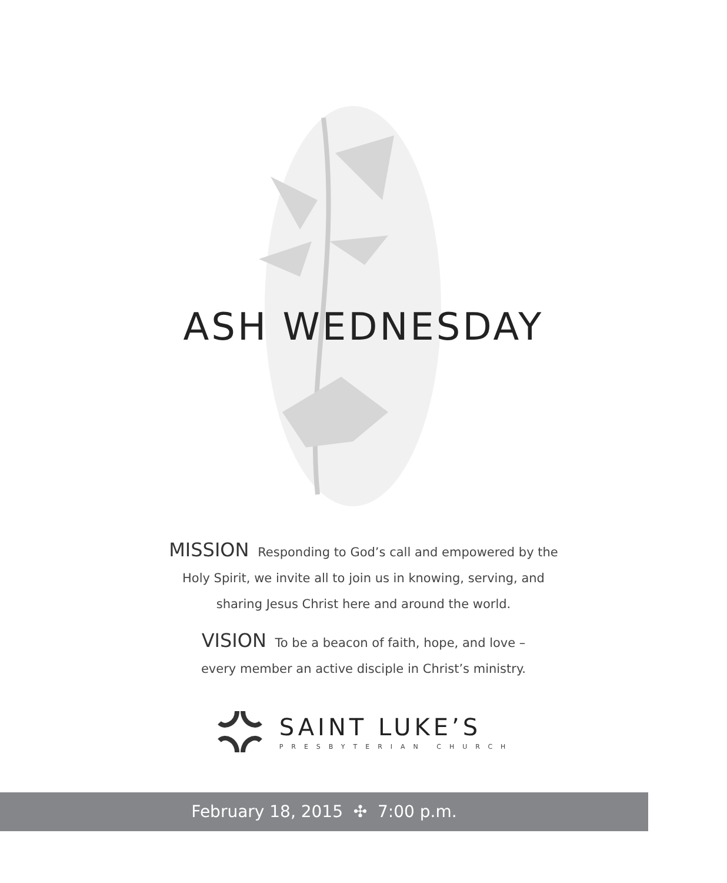ASH WEDNESDAY
MISSION Responding to God’s call and empowered by the
Holy Spirit, we invite all to join us in knowing, serving, and
sharing Jesus Christ here and around the world.
VISION To be a beacon of faith, hope, and love –
every member an active disciple in Christ’s ministry.
SAINT LUKE’S
PRESBYTERIAN CHURCH
February 18, 2015 ✣ 7:00 p.m.